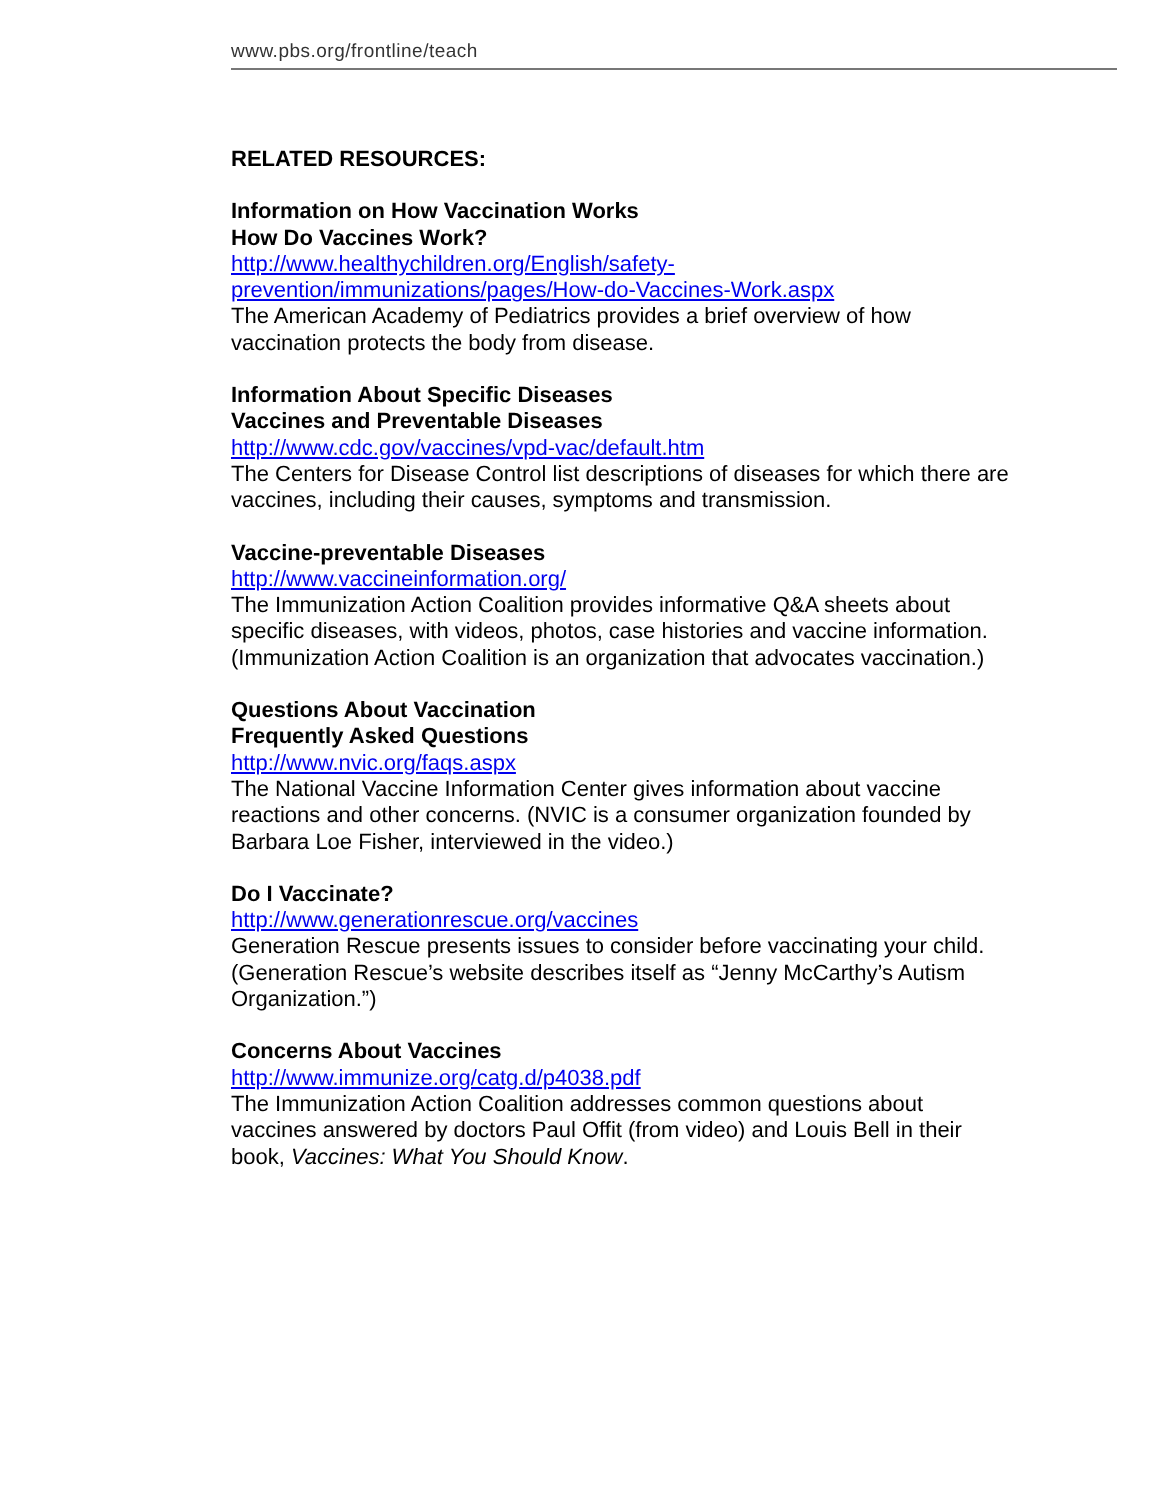www.pbs.org/frontline/teach
RELATED RESOURCES:
Information on How Vaccination Works
How Do Vaccines Work?
http://www.healthychildren.org/English/safety-
prevention/immunizations/pages/How-do-Vaccines-Work.aspx
The American Academy of Pediatrics provides a brief overview of how vaccination protects the body from disease.
Information About Specific Diseases
Vaccines and Preventable Diseases
http://www.cdc.gov/vaccines/vpd-vac/default.htm
The Centers for Disease Control list descriptions of diseases for which there are vaccines, including their causes, symptoms and transmission.
Vaccine-preventable Diseases
http://www.vaccineinformation.org/
The Immunization Action Coalition provides informative Q&A sheets about specific diseases, with videos, photos, case histories and vaccine information. (Immunization Action Coalition is an organization that advocates vaccination.)
Questions About Vaccination
Frequently Asked Questions
http://www.nvic.org/faqs.aspx
The National Vaccine Information Center gives information about vaccine reactions and other concerns. (NVIC is a consumer organization founded by Barbara Loe Fisher, interviewed in the video.)
Do I Vaccinate?
http://www.generationrescue.org/vaccines
Generation Rescue presents issues to consider before vaccinating your child. (Generation Rescue’s website describes itself as “Jenny McCarthy’s Autism Organization.”)
Concerns About Vaccines
http://www.immunize.org/catg.d/p4038.pdf
The Immunization Action Coalition addresses common questions about vaccines answered by doctors Paul Offit (from video) and Louis Bell in their book, Vaccines: What You Should Know.